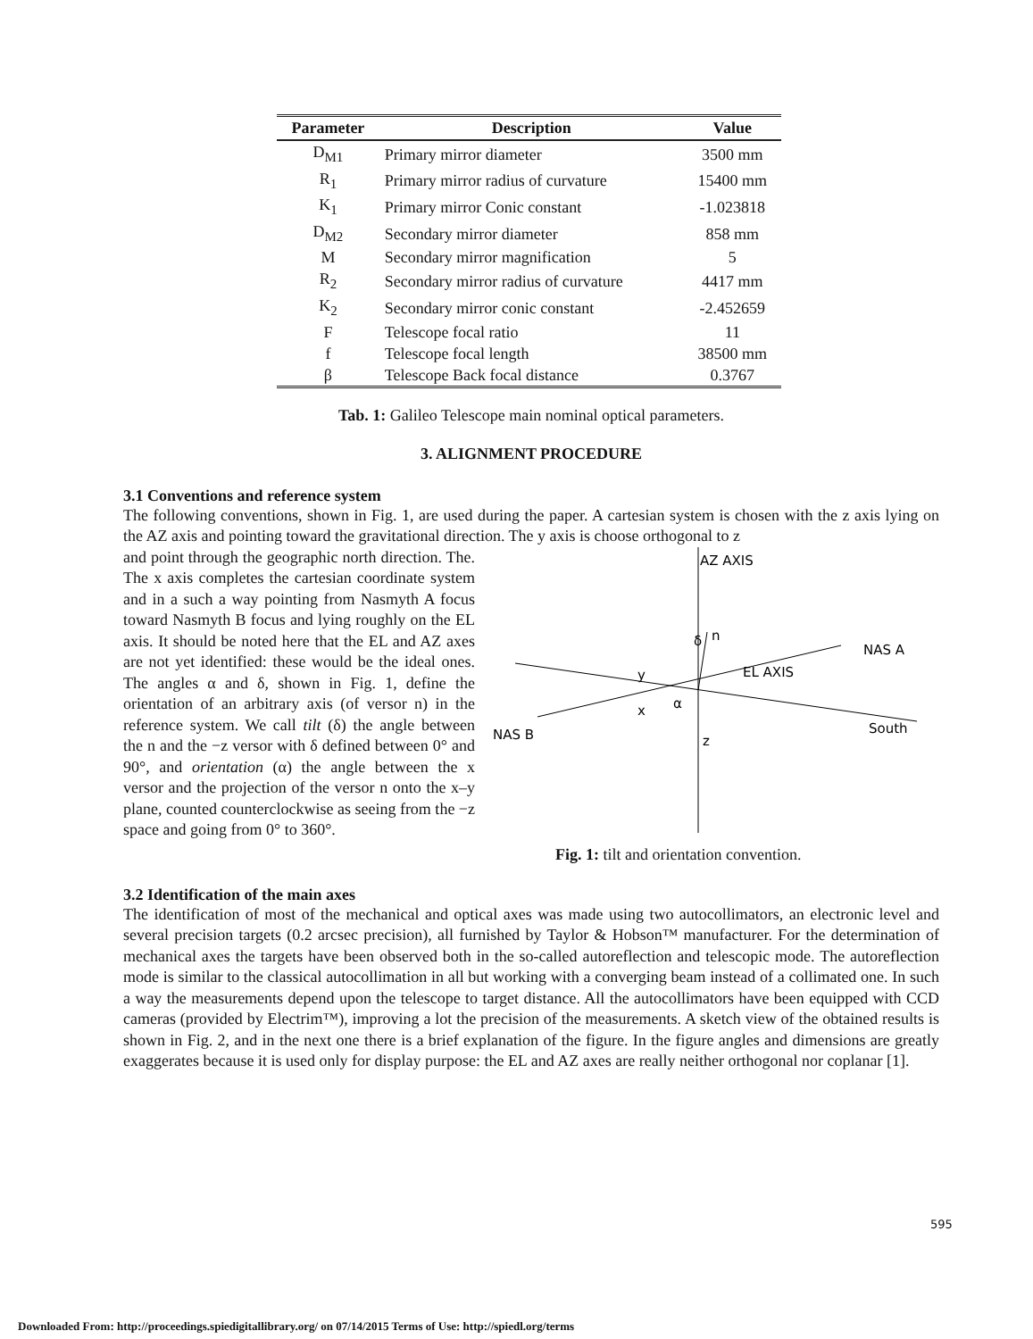| Parameter | Description | Value |
| --- | --- | --- |
| D<sub>M1</sub> | Primary mirror diameter | 3500 mm |
| R<sub>1</sub> | Primary mirror radius of curvature | 15400 mm |
| K<sub>1</sub> | Primary mirror Conic constant | -1.023818 |
| D<sub>M2</sub> | Secondary mirror diameter | 858 mm |
| M | Secondary mirror magnification | 5 |
| R<sub>2</sub> | Secondary mirror radius of curvature | 4417 mm |
| K<sub>2</sub> | Secondary mirror conic constant | -2.452659 |
| F | Telescope focal ratio | 11 |
| f | Telescope focal length | 38500 mm |
| β | Telescope Back focal distance | 0.3767 |
Tab. 1: Galileo Telescope main nominal optical parameters.
3. ALIGNMENT PROCEDURE
3.1 Conventions and reference system
The following conventions, shown in Fig. 1, are used during the paper. A cartesian system is chosen with the z axis lying on the AZ axis and pointing toward the gravitational direction. The y axis is choose orthogonal to z
and point through the geographic north direction. The. The x axis completes the cartesian coordinate system and in a such a way pointing from Nasmyth A focus toward Nasmyth B focus and lying roughly on the EL axis. It should be noted here that the EL and AZ axes are not yet identified: these would be the ideal ones. The angles α and δ, shown in Fig. 1, define the orientation of an arbitrary axis (of versor n) in the reference system. We call tilt (δ) the angle between the n and the −z versor with δ defined between 0° and 90°, and orientation (α) the angle between the x versor and the projection of the versor n onto the x–y plane, counted counterclockwise as seeing from the −z space and going from 0° to 360°.
AZ AXIS
NAS A
EL AXIS
y
x
α
δ
n
NAS B
z
South
Fig. 1: tilt and orientation convention.
3.2 Identification of the main axes
The identification of most of the mechanical and optical axes was made using two autocollimators, an electronic level and several precision targets (0.2 arcsec precision), all furnished by Taylor & Hobson™ manufacturer. For the determination of mechanical axes the targets have been observed both in the so-called autoreflection and telescopic mode. The autoreflection mode is similar to the classical autocollimation in all but working with a converging beam instead of a collimated one. In such a way the measurements depend upon the telescope to target distance. All the autocollimators have been equipped with CCD cameras (provided by Electrim™), improving a lot the precision of the measurements. A sketch view of the obtained results is shown in Fig. 2, and in the next one there is a brief explanation of the figure. In the figure angles and dimensions are greatly exaggerates because it is used only for display purpose: the EL and AZ axes are really neither orthogonal nor coplanar [1].
595
Downloaded From: http://proceedings.spiedigitallibrary.org/ on 07/14/2015 Terms of Use: http://spiedl.org/terms